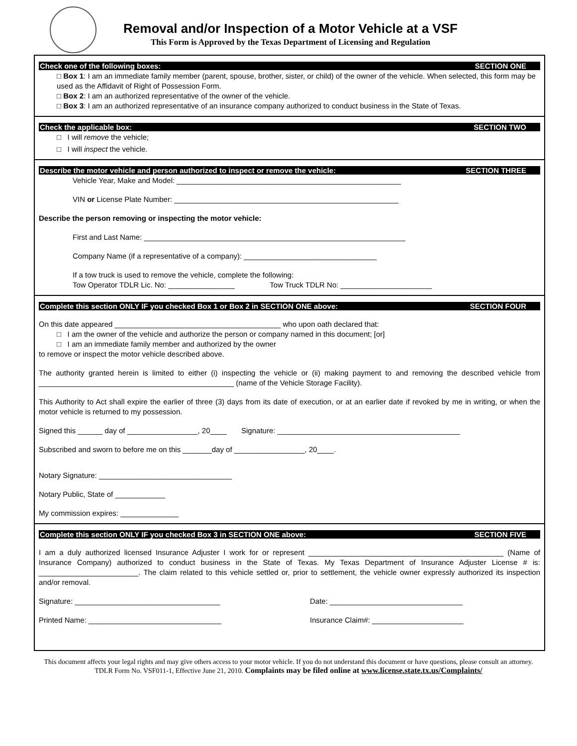Removal and/or Inspection of a Motor Vehicle at a VSF
This Form is Approved by the Texas Department of Licensing and Regulation
Check one of the following boxes: SECTION ONE
□ Box 1: I am an immediate family member (parent, spouse, brother, sister, or child) of the owner of the vehicle. When selected, this form may be used as the Affidavit of Right of Possession Form.
□ Box 2: I am an authorized representative of the owner of the vehicle.
□ Box 3: I am an authorized representative of an insurance company authorized to conduct business in the State of Texas.
Check the applicable box: SECTION TWO
□ I will remove the vehicle;
□ I will inspect the vehicle.
Describe the motor vehicle and person authorized to inspect or remove the vehicle: SECTION THREE
Vehicle Year, Make and Model: ______________________________________________________
VIN or License Plate Number: ______________________________________________________
Describe the person removing or inspecting the motor vehicle:
First and Last Name: _______________________________________________________________
Company Name (if a representative of a company): ________________________________
If a tow truck is used to remove the vehicle, complete the following:
Tow Operator TDLR Lic. No: ________________ Tow Truck TDLR No: ______________________
Complete this section ONLY IF you checked Box 1 or Box 2 in SECTION ONE above: SECTION FOUR
On this date appeared ________________________________________ who upon oath declared that:
□ I am the owner of the vehicle and authorize the person or company named in this document; [or]
□ I am an immediate family member and authorized by the owner
to remove or inspect the motor vehicle described above.
The authority granted herein is limited to either (i) inspecting the vehicle or (ii) making payment to and removing the described vehicle from _______________________________________________ (name of the Vehicle Storage Facility).
This Authority to Act shall expire the earlier of three (3) days from its date of execution, or at an earlier date if revoked by me in writing, or when the motor vehicle is returned to my possession.
Signed this ______ day of _________________, 20____ Signature: ____________________________________________
Subscribed and sworn to before me on this _______day of _________________, 20____.
Notary Signature: ________________________________
Notary Public, State of ____________
My commission expires: ______________
Complete this section ONLY IF you checked Box 3 in SECTION ONE above: SECTION FIVE
I am a duly authorized licensed Insurance Adjuster I work for or represent _______________________________________________ (Name of Insurance Company) authorized to conduct business in the State of Texas. My Texas Department of Insurance Adjuster License # is: ________________________. The claim related to this vehicle settled or, prior to settlement, the vehicle owner expressly authorized its inspection and/or removal.
Signature: ___________________________________ Date: ________________________________
Printed Name: ________________________________ Insurance Claim#: ______________________
This document affects your legal rights and may give others access to your motor vehicle. If you do not understand this document or have questions, please consult an attorney. TDLR Form No. VSF011-1, Effective June 21, 2010. Complaints may be filed online at www.license.state.tx.us/Complaints/